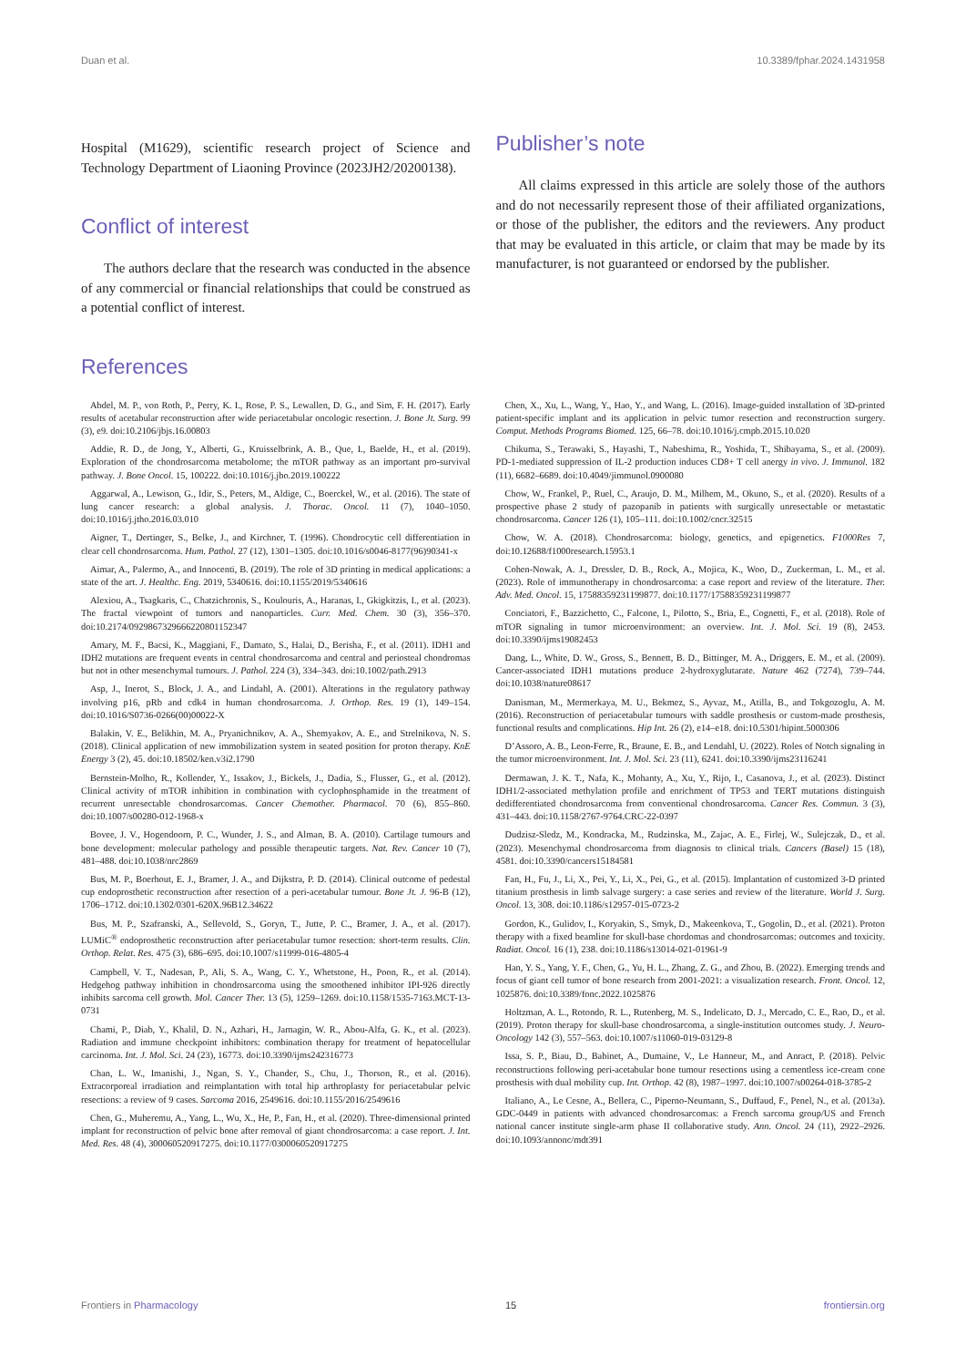Duan et al. 10.3389/fphar.2024.1431958
Hospital (M1629), scientific research project of Science and Technology Department of Liaoning Province (2023JH2/20200138).
Conflict of interest
The authors declare that the research was conducted in the absence of any commercial or financial relationships that could be construed as a potential conflict of interest.
Publisher’s note
All claims expressed in this article are solely those of the authors and do not necessarily represent those of their affiliated organizations, or those of the publisher, the editors and the reviewers. Any product that may be evaluated in this article, or claim that may be made by its manufacturer, is not guaranteed or endorsed by the publisher.
References
Abdel, M. P., von Roth, P., Perry, K. I., Rose, P. S., Lewallen, D. G., and Sim, F. H. (2017). Early results of acetabular reconstruction after wide periacetabular oncologic resection. J. Bone Jt. Surg. 99 (3), e9. doi:10.2106/jbjs.16.00803
Addie, R. D., de Jong, Y., Alberti, G., Kruisselbrink, A. B., Que, I., Baelde, H., et al. (2019). Exploration of the chondrosarcoma metabolome; the mTOR pathway as an important pro-survival pathway. J. Bone Oncol. 15, 100222. doi:10.1016/j.jbo.2019.100222
Aggarwal, A., Lewison, G., Idir, S., Peters, M., Aldige, C., Boerckel, W., et al. (2016). The state of lung cancer research: a global analysis. J. Thorac. Oncol. 11 (7), 1040–1050. doi:10.1016/j.jtho.2016.03.010
Aigner, T., Dertinger, S., Belke, J., and Kirchner, T. (1996). Chondrocytic cell differentiation in clear cell chondrosarcoma. Hum. Pathol. 27 (12), 1301–1305. doi:10.1016/s0046-8177(96)90341-x
Aimar, A., Palermo, A., and Innocenti, B. (2019). The role of 3D printing in medical applications: a state of the art. J. Healthc. Eng. 2019, 5340616. doi:10.1155/2019/5340616
Alexiou, A., Tsagkaris, C., Chatzichronis, S., Koulouris, A., Haranas, I., Gkigkitzis, I., et al. (2023). The fractal viewpoint of tumors and nanoparticles. Curr. Med. Chem. 30 (3), 356–370. doi:10.2174/0929867329666220801152347
Amary, M. F., Bacsi, K., Maggiani, F., Damato, S., Halai, D., Berisha, F., et al. (2011). IDH1 and IDH2 mutations are frequent events in central chondrosarcoma and central and periosteal chondromas but not in other mesenchymal tumours. J. Pathol. 224 (3), 334–343. doi:10.1002/path.2913
Asp, J., Inerot, S., Block, J. A., and Lindahl, A. (2001). Alterations in the regulatory pathway involving p16, pRb and cdk4 in human chondrosarcoma. J. Orthop. Res. 19 (1), 149–154. doi:10.1016/S0736-0266(00)00022-X
Balakin, V. E., Belikhin, M. A., Pryanichnikov, A. A., Shemyakov, A. E., and Strelnikova, N. S. (2018). Clinical application of new immobilization system in seated position for proton therapy. KnE Energy 3 (2), 45. doi:10.18502/ken.v3i2.1790
Bernstein-Molho, R., Kollender, Y., Issakov, J., Bickels, J., Dadia, S., Flusser, G., et al. (2012). Clinical activity of mTOR inhibition in combination with cyclophosphamide in the treatment of recurrent unresectable chondrosarcomas. Cancer Chemother. Pharmacol. 70 (6), 855–860. doi:10.1007/s00280-012-1968-x
Bovee, J. V., Hogendoorn, P. C., Wunder, J. S., and Alman, B. A. (2010). Cartilage tumours and bone development: molecular pathology and possible therapeutic targets. Nat. Rev. Cancer 10 (7), 481–488. doi:10.1038/nrc2869
Bus, M. P., Boerhout, E. J., Bramer, J. A., and Dijkstra, P. D. (2014). Clinical outcome of pedestal cup endoprosthetic reconstruction after resection of a peri-acetabular tumour. Bone Jt. J. 96-B (12), 1706–1712. doi:10.1302/0301-620X.96B12.34622
Bus, M. P., Szafranski, A., Sellevold, S., Goryn, T., Jutte, P. C., Bramer, J. A., et al. (2017). LUMiC<sup>®</sup> endoprosthetic reconstruction after periacetabular tumor resection: short-term results. Clin. Orthop. Relat. Res. 475 (3), 686–695. doi:10.1007/s11999-016-4805-4
Campbell, V. T., Nadesan, P., Ali, S. A., Wang, C. Y., Whetstone, H., Poon, R., et al. (2014). Hedgehog pathway inhibition in chondrosarcoma using the smoothened inhibitor IPI-926 directly inhibits sarcoma cell growth. Mol. Cancer Ther. 13 (5), 1259–1269. doi:10.1158/1535-7163.MCT-13-0731
Chami, P., Diab, Y., Khalil, D. N., Azhari, H., Jarnagin, W. R., Abou-Alfa, G. K., et al. (2023). Radiation and immune checkpoint inhibitors: combination therapy for treatment of hepatocellular carcinoma. Int. J. Mol. Sci. 24 (23), 16773. doi:10.3390/ijms242316773
Chan, L. W., Imanishi, J., Ngan, S. Y., Chander, S., Chu, J., Thorson, R., et al. (2016). Extracorporeal irradiation and reimplantation with total hip arthroplasty for periacetabular pelvic resections: a review of 9 cases. Sarcoma 2016, 2549616. doi:10.1155/2016/2549616
Chen, G., Muheremu, A., Yang, L., Wu, X., He, P., Fan, H., et al. (2020). Three-dimensional printed implant for reconstruction of pelvic bone after removal of giant chondrosarcoma: a case report. J. Int. Med. Res. 48 (4), 300060520917275. doi:10.1177/0300060520917275
Chen, X., Xu, L., Wang, Y., Hao, Y., and Wang, L. (2016). Image-guided installation of 3D-printed patient-specific implant and its application in pelvic tumor resection and reconstruction surgery. Comput. Methods Programs Biomed. 125, 66–78. doi:10.1016/j.cmpb.2015.10.020
Chikuma, S., Terawaki, S., Hayashi, T., Nabeshima, R., Yoshida, T., Shibayama, S., et al. (2009). PD-1-mediated suppression of IL-2 production induces CD8+ T cell anergy in vivo. J. Immunol. 182 (11), 6682–6689. doi:10.4049/jimmunol.0900080
Chow, W., Frankel, P., Ruel, C., Araujo, D. M., Milhem, M., Okuno, S., et al. (2020). Results of a prospective phase 2 study of pazopanib in patients with surgically unresectable or metastatic chondrosarcoma. Cancer 126 (1), 105–111. doi:10.1002/cncr.32515
Chow, W. A. (2018). Chondrosarcoma: biology, genetics, and epigenetics. F1000Res 7, doi:10.12688/f1000research.15953.1
Cohen-Nowak, A. J., Dressler, D. B., Rock, A., Mojica, K., Woo, D., Zuckerman, L. M., et al. (2023). Role of immunotherapy in chondrosarcoma: a case report and review of the literature. Ther. Adv. Med. Oncol. 15, 17588359231199877. doi:10.1177/17588359231199877
Conciatori, F., Bazzichetto, C., Falcone, I., Pilotto, S., Bria, E., Cognetti, F., et al. (2018). Role of mTOR signaling in tumor microenvironment: an overview. Int. J. Mol. Sci. 19 (8), 2453. doi:10.3390/ijms19082453
Dang, L., White, D. W., Gross, S., Bennett, B. D., Bittinger, M. A., Driggers, E. M., et al. (2009). Cancer-associated IDH1 mutations produce 2-hydroxyglutarate. Nature 462 (7274), 739–744. doi:10.1038/nature08617
Danisman, M., Mermerkaya, M. U., Bekmez, S., Ayvaz, M., Atilla, B., and Tokgozoglu, A. M. (2016). Reconstruction of periacetabular tumours with saddle prosthesis or custom-made prosthesis, functional results and complications. Hip Int. 26 (2), e14–e18. doi:10.5301/hipint.5000306
D’Assoro, A. B., Leon-Ferre, R., Braune, E. B., and Lendahl, U. (2022). Roles of Notch signaling in the tumor microenvironment. Int. J. Mol. Sci. 23 (11), 6241. doi:10.3390/ijms23116241
Dermawan, J. K. T., Nafa, K., Mohanty, A., Xu, Y., Rijo, I., Casanova, J., et al. (2023). Distinct IDH1/2-associated methylation profile and enrichment of TP53 and TERT mutations distinguish dedifferentiated chondrosarcoma from conventional chondrosarcoma. Cancer Res. Commun. 3 (3), 431–443. doi:10.1158/2767-9764.CRC-22-0397
Dudzisz-Sledz, M., Kondracka, M., Rudzinska, M., Zajac, A. E., Firlej, W., Sulejczak, D., et al. (2023). Mesenchymal chondrosarcoma from diagnosis to clinical trials. Cancers (Basel) 15 (18), 4581. doi:10.3390/cancers15184581
Fan, H., Fu, J., Li, X., Pei, Y., Li, X., Pei, G., et al. (2015). Implantation of customized 3-D printed titanium prosthesis in limb salvage surgery: a case series and review of the literature. World J. Surg. Oncol. 13, 308. doi:10.1186/s12957-015-0723-2
Gordon, K., Gulidov, I., Koryakin, S., Smyk, D., Makeenkova, T., Gogolin, D., et al. (2021). Proton therapy with a fixed beamline for skull-base chordomas and chondrosarcomas: outcomes and toxicity. Radiat. Oncol. 16 (1), 238. doi:10.1186/s13014-021-01961-9
Han, Y. S., Yang, Y. F., Chen, G., Yu, H. L., Zhang, Z. G., and Zhou, B. (2022). Emerging trends and focus of giant cell tumor of bone research from 2001-2021: a visualization research. Front. Oncol. 12, 1025876. doi:10.3389/fonc.2022.1025876
Holtzman, A. L., Rotondo, R. L., Rutenberg, M. S., Indelicato, D. J., Mercado, C. E., Rao, D., et al. (2019). Proton therapy for skull-base chondrosarcoma, a single-institution outcomes study. J. Neuro-Oncology 142 (3), 557–563. doi:10.1007/s11060-019-03129-8
Issa, S. P., Biau, D., Babinet, A., Dumaine, V., Le Hanneur, M., and Anract, P. (2018). Pelvic reconstructions following peri-acetabular bone tumour resections using a cementless ice-cream cone prosthesis with dual mobility cup. Int. Orthop. 42 (8), 1987–1997. doi:10.1007/s00264-018-3785-2
Italiano, A., Le Cesne, A., Bellera, C., Piperno-Neumann, S., Duffaud, F., Penel, N., et al. (2013a). GDC-0449 in patients with advanced chondrosarcomas: a French sarcoma group/US and French national cancer institute single-arm phase II collaborative study. Ann. Oncol. 24 (11), 2922–2926. doi:10.1093/annonc/mdt391
Frontiers in Pharmacology 15 frontiersin.org